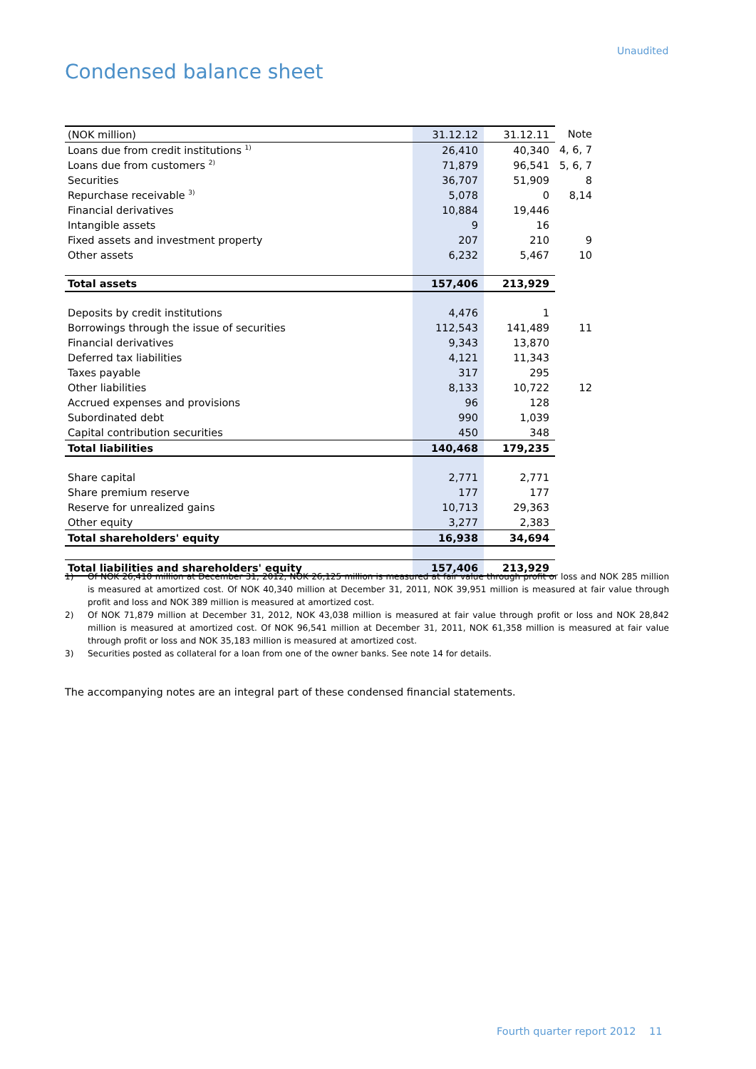Unaudited
Condensed balance sheet
| (NOK million) | 31.12.12 | 31.12.11 | Note |
| Loans due from credit institutions <sup>1)</sup> | 26,410 | 40,340 | 4, 6, 7 |
| Loans due from customers <sup>2)</sup> | 71,879 | 96,541 | 5, 6, 7 |
| Securities | 36,707 | 51,909 | 8 |
| Repurchase receivable <sup>3)</sup> | 5,078 | 0 | 8,14 |
| Financial derivatives | 10,884 | 19,446 | |
| Intangible assets | 9 | 16 | |
| Fixed assets and investment property | 207 | 210 | 9 |
| Other assets | 6,232 | 5,467 | 10 |
| Total assets | 157,406 | 213,929 | |
| Deposits by credit institutions | 4,476 | 1 | |
| Borrowings through the issue of securities | 112,543 | 141,489 | 11 |
| Financial derivatives | 9,343 | 13,870 | |
| Deferred tax liabilities | 4,121 | 11,343 | |
| Taxes payable | 317 | 295 | |
| Other liabilities | 8,133 | 10,722 | 12 |
| Accrued expenses and provisions | 96 | 128 | |
| Subordinated debt | 990 | 1,039 | |
| Capital contribution securities | 450 | 348 | |
| Total liabilities | 140,468 | 179,235 | |
| Share capital | 2,771 | 2,771 | |
| Share premium reserve | 177 | 177 | |
| Reserve for unrealized gains | 10,713 | 29,363 | |
| Other equity | 3,277 | 2,383 | |
| Total shareholders' equity | 16,938 | 34,694 | |
| Total liabilities and shareholders' equity | 157,406 | 213,929 | |
1) Of NOK 26,410 million at December 31, 2012, NOK 26,125 million is measured at fair value through profit or loss and NOK 285 million is measured at amortized cost. Of NOK 40,340 million at December 31, 2011, NOK 39,951 million is measured at fair value through profit and loss and NOK 389 million is measured at amortized cost.
2) Of NOK 71,879 million at December 31, 2012, NOK 43,038 million is measured at fair value through profit or loss and NOK 28,842 million is measured at amortized cost. Of NOK 96,541 million at December 31, 2011, NOK 61,358 million is measured at fair value through profit or loss and NOK 35,183 million is measured at amortized cost.
3) Securities posted as collateral for a loan from one of the owner banks. See note 14 for details.
The accompanying notes are an integral part of these condensed financial statements.
Fourth quarter report 2012 11